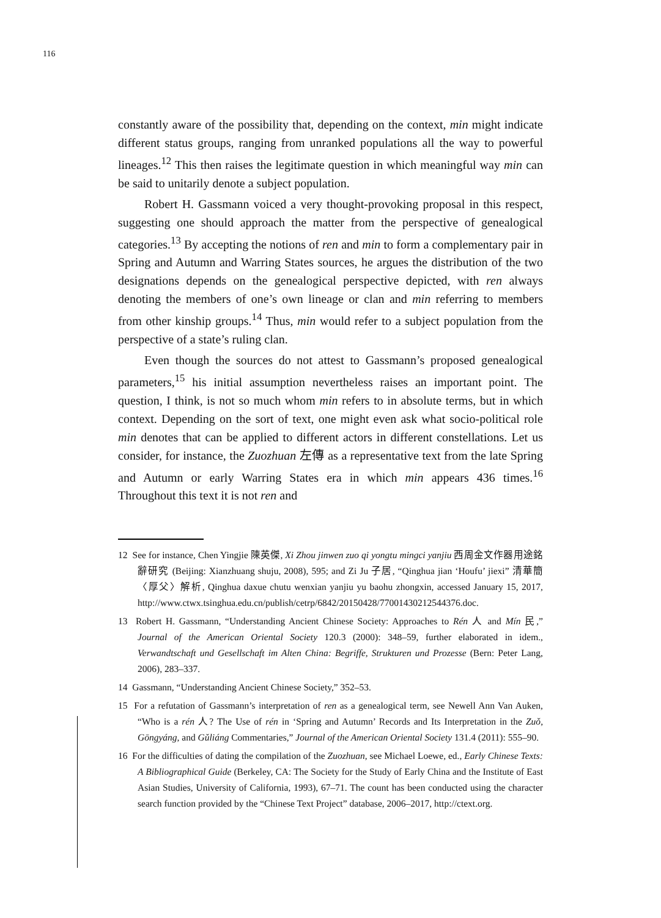116
constantly aware of the possibility that, depending on the context, min might indicate different status groups, ranging from unranked populations all the way to powerful lineages.<sup>12</sup> This then raises the legitimate question in which meaningful way min can be said to unitarily denote a subject population.
Robert H. Gassmann voiced a very thought-provoking proposal in this respect, suggesting one should approach the matter from the perspective of genealogical categories.<sup>13</sup> By accepting the notions of ren and min to form a complementary pair in Spring and Autumn and Warring States sources, he argues the distribution of the two designations depends on the genealogical perspective depicted, with ren always denoting the members of one’s own lineage or clan and min referring to members from other kinship groups.<sup>14</sup> Thus, min would refer to a subject population from the perspective of a state’s ruling clan.
Even though the sources do not attest to Gassmann’s proposed genealogical parameters,<sup>15</sup> his initial assumption nevertheless raises an important point. The question, I think, is not so much whom min refers to in absolute terms, but in which context. Depending on the sort of text, one might even ask what socio-political role min denotes that can be applied to different actors in different constellations. Let us consider, for instance, the Zuozhuan 左傳 as a representative text from the late Spring and Autumn or early Warring States era in which min appears 436 times.<sup>16</sup> Throughout this text it is not ren and
12 See for instance, Chen Yingjie 陳英傑, Xi Zhou jinwen zuo qi yongtu mingci yanjiu 西周金文作器用途銘辭研究 (Beijing: Xianzhuang shuju, 2008), 595; and Zi Ju 子居, “Qinghua jian ‘Houfu’ jiexi” 清華簡〈厚父〉解析, Qinghua daxue chutu wenxian yanjiu yu baohu zhongxin, accessed January 15, 2017, http://www.ctwx.tsinghua.edu.cn/publish/cetrp/6842/20150428/77001430212544376.doc.
13 Robert H. Gassmann, “Understanding Ancient Chinese Society: Approaches to Rén 人 and Mín 民,” Journal of the American Oriental Society 120.3 (2000): 348–59, further elaborated in idem., Verwandtschaft und Gesellschaft im Alten China: Begriffe, Strukturen und Prozesse (Bern: Peter Lang, 2006), 283–337.
14 Gassmann, “Understanding Ancient Chinese Society,” 352–53.
15 For a refutation of Gassmann’s interpretation of ren as a genealogical term, see Newell Ann Van Auken, “Who is a rén 人? The Use of rén in ‘Spring and Autumn’ Records and Its Interpretation in the Zuǒ, Gōngyáng, and Gǔliáng Commentaries,” Journal of the American Oriental Society 131.4 (2011): 555–90.
16 For the difficulties of dating the compilation of the Zuozhuan, see Michael Loewe, ed., Early Chinese Texts: A Bibliographical Guide (Berkeley, CA: The Society for the Study of Early China and the Institute of East Asian Studies, University of California, 1993), 67–71. The count has been conducted using the character search function provided by the “Chinese Text Project” database, 2006–2017, http://ctext.org.